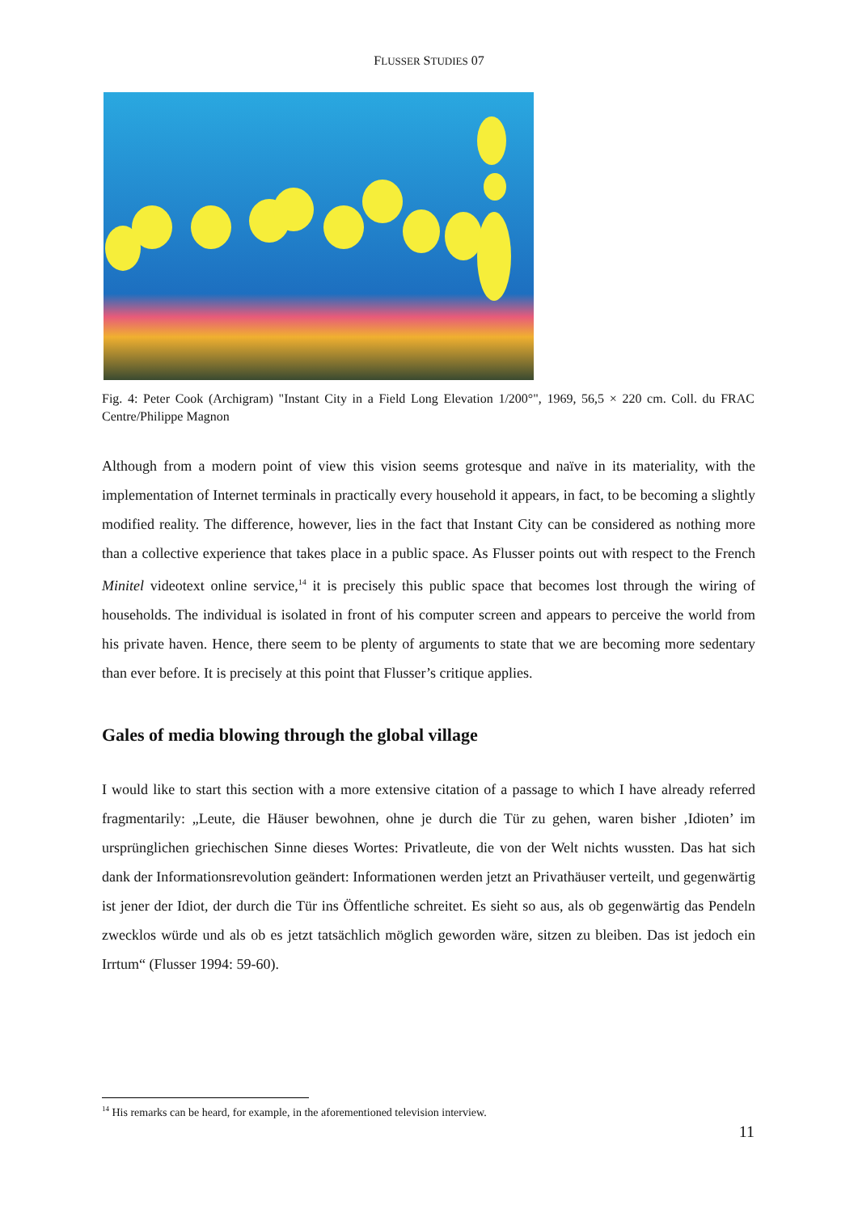FLUSSER STUDIES 07
Fig. 4: Peter Cook (Archigram) "Instant City in a Field Long Elevation 1/200°", 1969, 56,5 × 220 cm. Coll. du FRAC Centre/Philippe Magnon
Although from a modern point of view this vision seems grotesque and naïve in its materiality, with the implementation of Internet terminals in practically every household it appears, in fact, to be becoming a slightly modified reality. The difference, however, lies in the fact that Instant City can be considered as nothing more than a collective experience that takes place in a public space. As Flusser points out with respect to the French Minitel videotext online service,<sup>14</sup> it is precisely this public space that becomes lost through the wiring of households. The individual is isolated in front of his computer screen and appears to perceive the world from his private haven. Hence, there seem to be plenty of arguments to state that we are becoming more sedentary than ever before. It is precisely at this point that Flusser’s critique applies.
Gales of media blowing through the global village
I would like to start this section with a more extensive citation of a passage to which I have already referred fragmentarily: „Leute, die Häuser bewohnen, ohne je durch die Tür zu gehen, waren bisher ‚Idioten’ im ursprünglichen griechischen Sinne dieses Wortes: Privatleute, die von der Welt nichts wussten. Das hat sich dank der Informationsrevolution geändert: Informationen werden jetzt an Privathäuser verteilt, und gegenwärtig ist jener der Idiot, der durch die Tür ins Öffentliche schreitet. Es sieht so aus, als ob gegenwärtig das Pendeln zwecklos würde und als ob es jetzt tatsächlich möglich geworden wäre, sitzen zu bleiben. Das ist jedoch ein Irrtum“ (Flusser 1994: 59-60).
<sup>14</sup> His remarks can be heard, for example, in the aforementioned television interview.
11